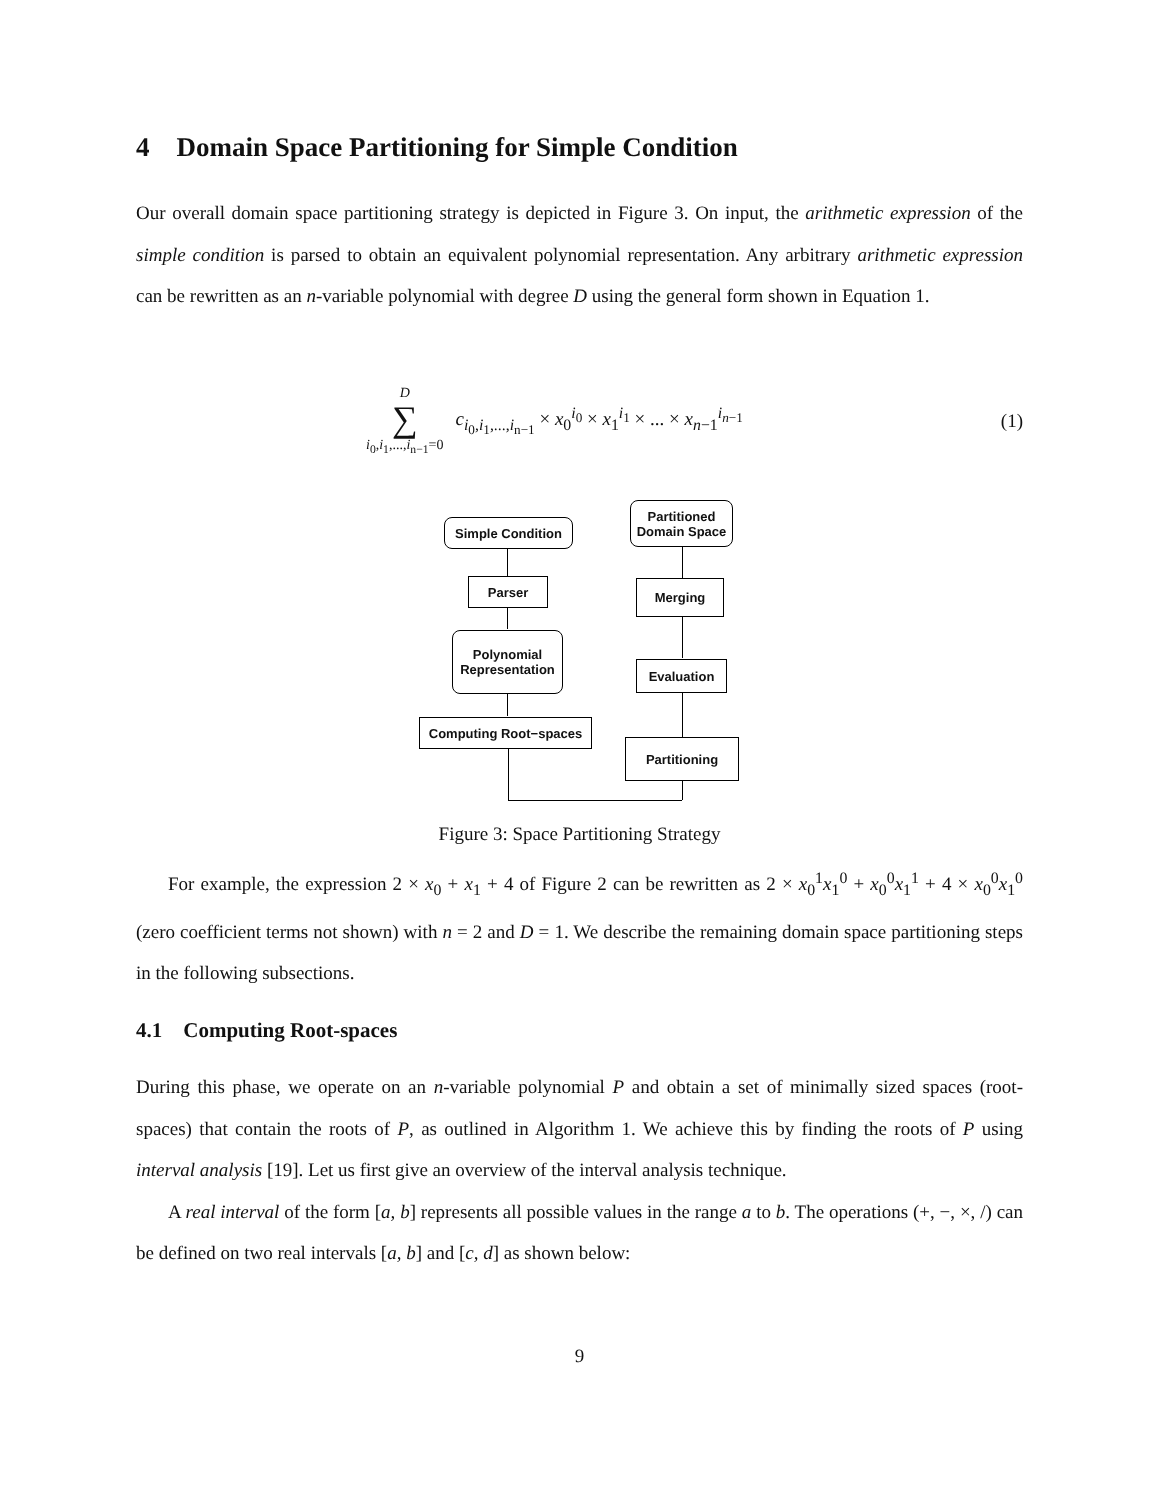4 Domain Space Partitioning for Simple Condition
Our overall domain space partitioning strategy is depicted in Figure 3. On input, the arithmetic expression of the simple condition is parsed to obtain an equivalent polynomial representation. Any arbitrary arithmetic expression can be rewritten as an n-variable polynomial with degree D using the general form shown in Equation 1.
D
∑
i<sub>0</sub>,i<sub>1</sub>,...,i<sub>n−1</sub>=0
c<sub>i<sub>0</sub>,i<sub>1</sub>,...,i<sub>n−1</sub></sub> × x<sub>0</sub><sup>i<sub>0</sub></sup> × x<sub>1</sub><sup>i<sub>1</sub></sup> × ... × x<sub>n−1</sub><sup>i<sub>n−1</sub></sup>
(1)
Simple Condition
Parser
Polynomial
Representation
Computing Root−spaces
Partitioned
Domain Space
Merging
Evaluation
Partitioning
Figure 3: Space Partitioning Strategy
For example, the expression 2 × x<sub>0</sub> + x<sub>1</sub> + 4 of Figure 2 can be rewritten as 2 × x<sub>0</sub><sup>1</sup>x<sub>1</sub><sup>0</sup> + x<sub>0</sub><sup>0</sup>x<sub>1</sub><sup>1</sup> + 4 × x<sub>0</sub><sup>0</sup>x<sub>1</sub><sup>0</sup> (zero coefficient terms not shown) with n = 2 and D = 1. We describe the remaining domain space partitioning steps in the following subsections.
4.1 Computing Root-spaces
During this phase, we operate on an n-variable polynomial P and obtain a set of minimally sized spaces (root-spaces) that contain the roots of P, as outlined in Algorithm 1. We achieve this by finding the roots of P using interval analysis [19]. Let us first give an overview of the interval analysis technique.
A real interval of the form [a, b] represents all possible values in the range a to b. The operations (+, −, ×, /) can be defined on two real intervals [a, b] and [c, d] as shown below:
9